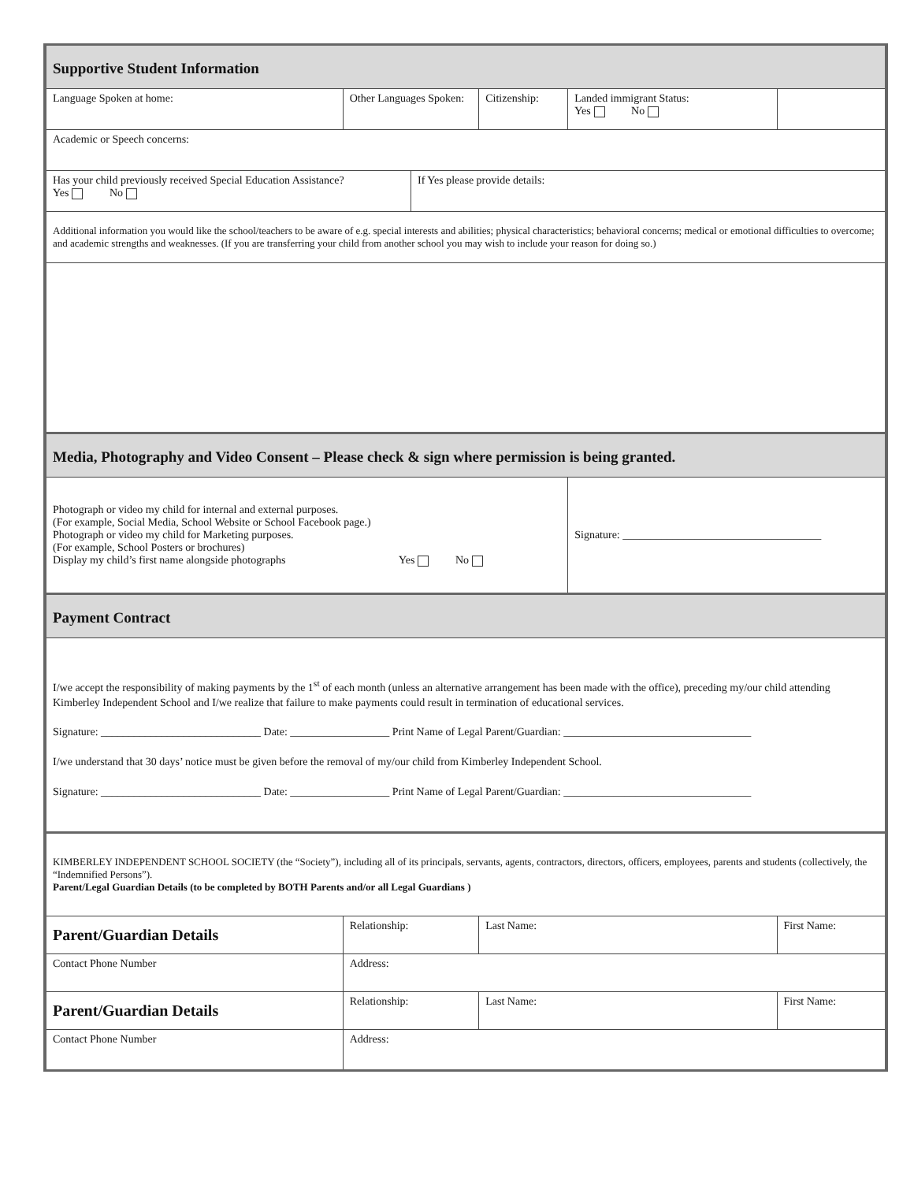| Supportive Student Information | | | | | |
| --- | --- | --- | --- | --- | --- |
| Language Spoken at home: | Other Languages Spoken: | | Citizenship: | Landed immigrant Status: Yes No | |
| Academic or Speech concerns: | | | | | |
| Has your child previously received Special Education Assistance? Yes No | | If Yes please provide details: | | | |
| Additional information you would like the school/teachers to be aware of e.g. special interests and abilities; physical characteristics; behavioral concerns; medical or emotional difficulties to overcome; and academic strengths and weaknesses. (If you are transferring your child from another school you may wish to include your reason for doing so.) | | | | | |
| Media, Photography and Video Consent – Please check & sign where permission is being granted. | | | | | |
| Photograph or video my child for internal and external purposes. (For example, Social Media, School Website or School Facebook page.) Photograph or video my child for Marketing purposes. (For example, School Posters or brochures) Display my child’s first name alongside photographs Yes No | | | | Signature: ____________________________________ | |
| Payment Contract | | | | | |
| I/we accept the responsibility of making payments by the 1<sup>st</sup> of each month (unless an alternative arrangement has been made with the office), preceding my/our child attending Kimberley Independent School and I/we realize that failure to make payments could result in termination of educational services. Signature: _____________________________ Date: __________________ Print Name of Legal Parent/Guardian: __________________________________ I/we understand that 30 days’ notice must be given before the removal of my/our child from Kimberley Independent School. Signature: _____________________________ Date: __________________ Print Name of Legal Parent/Guardian: __________________________________ | | | | | |
| KIMBERLEY INDEPENDENT SCHOOL SOCIETY (the “Society”), including all of its principals, servants, agents, contractors, directors, officers, employees, parents and students (collectively, the “Indemnified Persons”). Parent/Legal Guardian Details (to be completed by BOTH Parents and/or all Legal Guardians ) | | | | | |
| Parent/Guardian Details | Relationship: | | Last Name: | | First Name: |
| Contact Phone Number | Address: | | | | |
| Parent/Guardian Details | Relationship: | | Last Name: | | First Name: |
| Contact Phone Number | Address: | | | | |